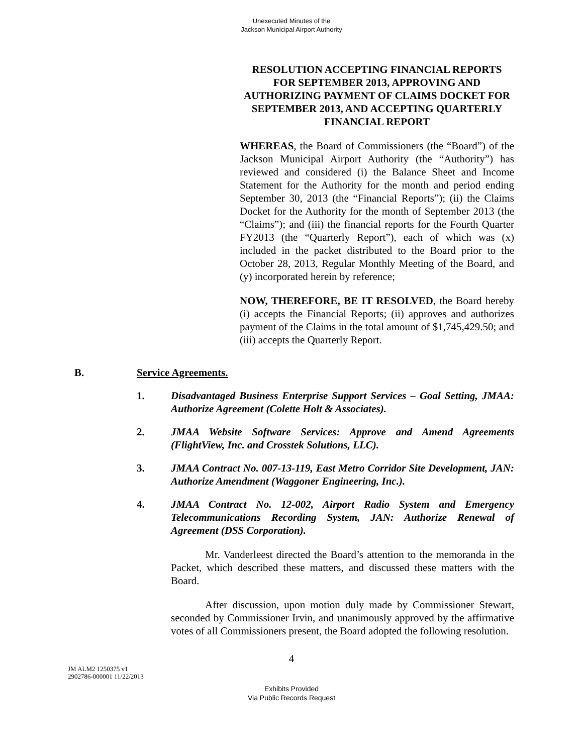Unexecuted Minutes of the
Jackson Municipal Airport Authority
RESOLUTION ACCEPTING FINANCIAL REPORTS FOR SEPTEMBER 2013, APPROVING AND AUTHORIZING PAYMENT OF CLAIMS DOCKET FOR SEPTEMBER 2013, AND ACCEPTING QUARTERLY FINANCIAL REPORT
WHEREAS, the Board of Commissioners (the “Board”) of the Jackson Municipal Airport Authority (the “Authority”) has reviewed and considered (i) the Balance Sheet and Income Statement for the Authority for the month and period ending September 30, 2013 (the “Financial Reports”); (ii) the Claims Docket for the Authority for the month of September 2013 (the “Claims”); and (iii) the financial reports for the Fourth Quarter FY2013 (the “Quarterly Report”), each of which was (x) included in the packet distributed to the Board prior to the October 28, 2013, Regular Monthly Meeting of the Board, and (y) incorporated herein by reference;
NOW, THEREFORE, BE IT RESOLVED, the Board hereby (i) accepts the Financial Reports; (ii) approves and authorizes payment of the Claims in the total amount of $1,745,429.50; and (iii) accepts the Quarterly Report.
B. Service Agreements.
1. Disadvantaged Business Enterprise Support Services – Goal Setting, JMAA: Authorize Agreement (Colette Holt & Associates).
2. JMAA Website Software Services: Approve and Amend Agreements (FlightView, Inc. and Crosstek Solutions, LLC).
3. JMAA Contract No. 007-13-119, East Metro Corridor Site Development, JAN: Authorize Amendment (Waggoner Engineering, Inc.).
4. JMAA Contract No. 12-002, Airport Radio System and Emergency Telecommunications Recording System, JAN: Authorize Renewal of Agreement (DSS Corporation).
Mr. Vanderleest directed the Board’s attention to the memoranda in the Packet, which described these matters, and discussed these matters with the Board.
After discussion, upon motion duly made by Commissioner Stewart, seconded by Commissioner Irvin, and unanimously approved by the affirmative votes of all Commissioners present, the Board adopted the following resolution.
4
JM ALM2 1250375 v1
2902786-000001 11/22/2013
Exhibits Provided
Via Public Records Request